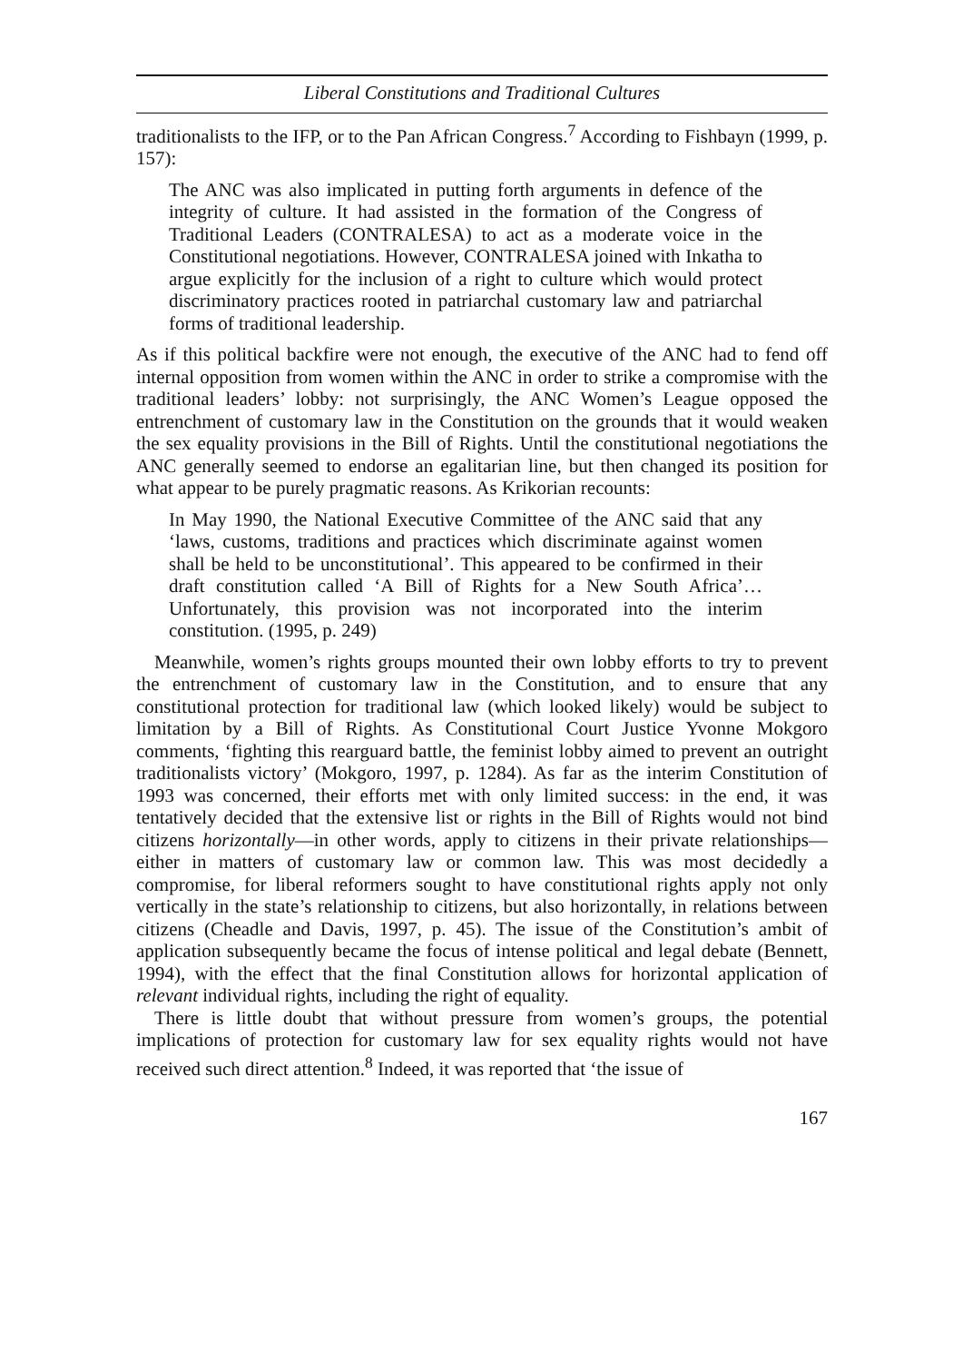Liberal Constitutions and Traditional Cultures
traditionalists to the IFP, or to the Pan African Congress.<sup>7</sup> According to Fishbayn (1999, p. 157):
The ANC was also implicated in putting forth arguments in defence of the integrity of culture. It had assisted in the formation of the Congress of Traditional Leaders (CONTRALESA) to act as a moderate voice in the Constitutional negotiations. However, CONTRALESA joined with Inkatha to argue explicitly for the inclusion of a right to culture which would protect discriminatory practices rooted in patriarchal customary law and patriarchal forms of traditional leadership.
As if this political backfire were not enough, the executive of the ANC had to fend off internal opposition from women within the ANC in order to strike a compromise with the traditional leaders’ lobby: not surprisingly, the ANC Women’s League opposed the entrenchment of customary law in the Constitution on the grounds that it would weaken the sex equality provisions in the Bill of Rights. Until the constitutional negotiations the ANC generally seemed to endorse an egalitarian line, but then changed its position for what appear to be purely pragmatic reasons. As Krikorian recounts:
In May 1990, the National Executive Committee of the ANC said that any ‘laws, customs, traditions and practices which discriminate against women shall be held to be unconstitutional’. This appeared to be confirmed in their draft constitution called ‘A Bill of Rights for a New South Africa’… Unfortunately, this provision was not incorporated into the interim constitution. (1995, p. 249)
Meanwhile, women’s rights groups mounted their own lobby efforts to try to prevent the entrenchment of customary law in the Constitution, and to ensure that any constitutional protection for traditional law (which looked likely) would be subject to limitation by a Bill of Rights. As Constitutional Court Justice Yvonne Mokgoro comments, ‘fighting this rearguard battle, the feminist lobby aimed to prevent an outright traditionalists victory’ (Mokgoro, 1997, p. 1284). As far as the interim Constitution of 1993 was concerned, their efforts met with only limited success: in the end, it was tentatively decided that the extensive list or rights in the Bill of Rights would not bind citizens horizontally—in other words, apply to citizens in their private relationships—either in matters of customary law or common law. This was most decidedly a compromise, for liberal reformers sought to have constitutional rights apply not only vertically in the state’s relationship to citizens, but also horizontally, in relations between citizens (Cheadle and Davis, 1997, p. 45). The issue of the Constitution’s ambit of application subsequently became the focus of intense political and legal debate (Bennett, 1994), with the effect that the final Constitution allows for horizontal application of relevant individual rights, including the right of equality.
There is little doubt that without pressure from women’s groups, the potential implications of protection for customary law for sex equality rights would not have received such direct attention.<sup>8</sup> Indeed, it was reported that ‘the issue of
167